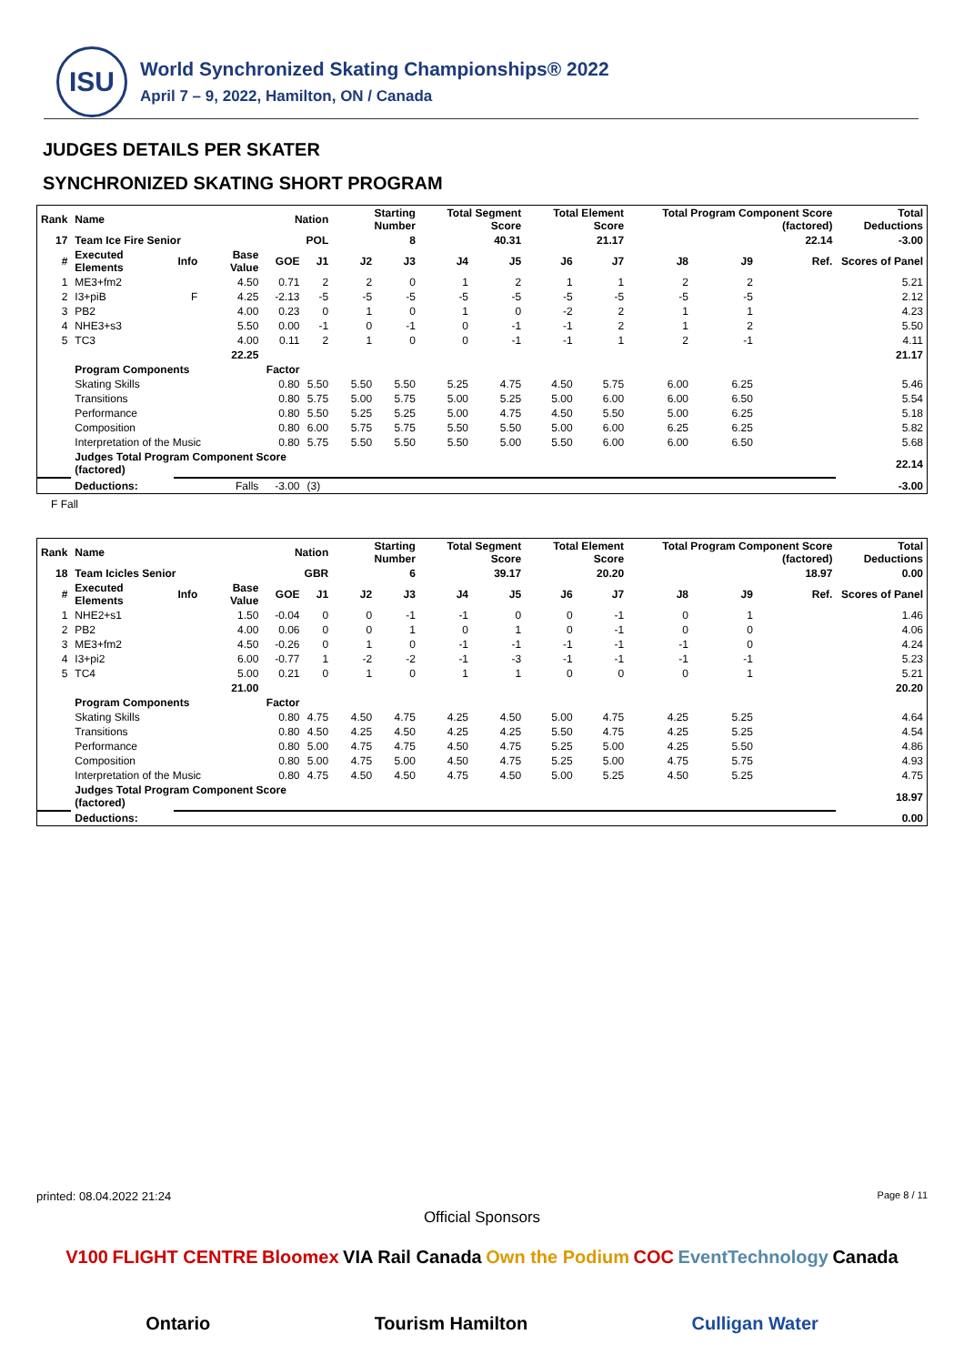ISU
World Synchronized Skating Championships® 2022
April 7 – 9, 2022, Hamilton, ON / Canada
JUDGES DETAILS PER SKATER
SYNCHRONIZED SKATING SHORT PROGRAM
| Rank | Name | | | Nation | | Starting Number | | Total Segment Score | | Total Element Score | | Total Program Component Score (factored) | | | | Total Deductions |
| --- | --- | --- | --- | --- | --- | --- | --- | --- | --- | --- | --- | --- | --- | --- | --- | --- |
| 17 | Team Ice Fire Senior | | | POL | | 8 | | 40.31 | | 21.17 | | 22.14 | | | | -3.00 |
| # | Executed Elements | Info | Base Value | GOE | J1 | J2 | J3 | J4 | J5 | J6 | J7 | J8 | J9 | | Ref. | Scores of Panel |
| 1 | ME3+fm2 | | 4.50 | 0.71 | 2 | 2 | 0 | 1 | 2 | 1 | 1 | 2 | 2 | | | 5.21 |
| 2 | I3+piB | F | 4.25 | -2.13 | -5 | -5 | -5 | -5 | -5 | -5 | -5 | -5 | -5 | | | 2.12 |
| 3 | PB2 | | 4.00 | 0.23 | 0 | 1 | 0 | 1 | 0 | -2 | 2 | 1 | 1 | | | 4.23 |
| 4 | NHE3+s3 | | 5.50 | 0.00 | -1 | 0 | -1 | 0 | -1 | -1 | 2 | 1 | 2 | | | 5.50 |
| 5 | TC3 | | 4.00 | 0.11 | 2 | 1 | 0 | 0 | -1 | -1 | 1 | 2 | -1 | | | 4.11 |
| | | | 22.25 | | | | | | | | | | | | | 21.17 |
| | Program Components | | | Factor | | | | | | | | | | | | |
| | Skating Skills | | | 0.80 | 5.50 | 5.50 | 5.50 | 5.25 | 4.75 | 4.50 | 5.75 | 6.00 | 6.25 | | | 5.46 |
| | Transitions | | | 0.80 | 5.75 | 5.00 | 5.75 | 5.00 | 5.25 | 5.00 | 6.00 | 6.00 | 6.50 | | | 5.54 |
| | Performance | | | 0.80 | 5.50 | 5.25 | 5.25 | 5.00 | 4.75 | 4.50 | 5.50 | 5.00 | 6.25 | | | 5.18 |
| | Composition | | | 0.80 | 6.00 | 5.75 | 5.75 | 5.50 | 5.50 | 5.00 | 6.00 | 6.25 | 6.25 | | | 5.82 |
| | Interpretation of the Music | | | 0.80 | 5.75 | 5.50 | 5.50 | 5.50 | 5.00 | 5.50 | 6.00 | 6.00 | 6.50 | | | 5.68 |
| | Judges Total Program Component Score (factored) | | | | | | | | | | | | | | | 22.14 |
| | Deductions: | Falls | | -3.00 | (3) | | | | | | | | | | | -3.00 |
F Fall
| Rank | Name | | | Nation | | Starting Number | | Total Segment Score | | Total Element Score | | Total Program Component Score (factored) | | | | Total Deductions |
| --- | --- | --- | --- | --- | --- | --- | --- | --- | --- | --- | --- | --- | --- | --- | --- | --- |
| 18 | Team Icicles Senior | | | GBR | | 6 | | 39.17 | | 20.20 | | 18.97 | | | | 0.00 |
| # | Executed Elements | Info | Base Value | GOE | J1 | J2 | J3 | J4 | J5 | J6 | J7 | J8 | J9 | | Ref. | Scores of Panel |
| 1 | NHE2+s1 | | 1.50 | -0.04 | 0 | 0 | -1 | -1 | 0 | 0 | -1 | 0 | 1 | | | 1.46 |
| 2 | PB2 | | 4.00 | 0.06 | 0 | 0 | 1 | 0 | 1 | 0 | -1 | 0 | 0 | | | 4.06 |
| 3 | ME3+fm2 | | 4.50 | -0.26 | 0 | 1 | 0 | -1 | -1 | -1 | -1 | -1 | 0 | | | 4.24 |
| 4 | I3+pi2 | | 6.00 | -0.77 | 1 | -2 | -2 | -1 | -3 | -1 | -1 | -1 | -1 | | | 5.23 |
| 5 | TC4 | | 5.00 | 0.21 | 0 | 1 | 0 | 1 | 1 | 0 | 0 | 0 | 1 | | | 5.21 |
| | | | 21.00 | | | | | | | | | | | | | 20.20 |
| | Program Components | | | Factor | | | | | | | | | | | | |
| | Skating Skills | | | 0.80 | 4.75 | 4.50 | 4.75 | 4.25 | 4.50 | 5.00 | 4.75 | 4.25 | 5.25 | | | 4.64 |
| | Transitions | | | 0.80 | 4.50 | 4.25 | 4.50 | 4.25 | 4.25 | 5.50 | 4.75 | 4.25 | 5.25 | | | 4.54 |
| | Performance | | | 0.80 | 5.00 | 4.75 | 4.75 | 4.50 | 4.75 | 5.25 | 5.00 | 4.25 | 5.50 | | | 4.86 |
| | Composition | | | 0.80 | 5.00 | 4.75 | 5.00 | 4.50 | 4.75 | 5.25 | 5.00 | 4.75 | 5.75 | | | 4.93 |
| | Interpretation of the Music | | | 0.80 | 4.75 | 4.50 | 4.50 | 4.75 | 4.50 | 5.00 | 5.25 | 4.50 | 5.25 | | | 4.75 |
| | Judges Total Program Component Score (factored) | | | | | | | | | | | | | | | 18.97 |
| | Deductions: | | | | | | | | | | | | | | | 0.00 |
printed: 08.04.2022 21:24 Page 8 / 11
Official Sponsors
V100 FLIGHT CENTRE Bloomex VIA Rail Canada Own the Podium COC EventTechnology Canada Ontario Tourism Hamilton Culligan Water